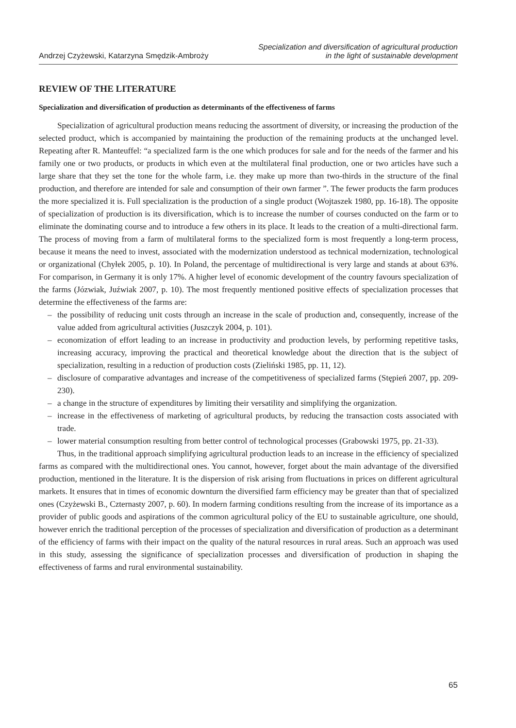Andrzej Czyżewski, Katarzyna Smędzik-Ambroży
Specialization and diversification of agricultural production
in the light of sustainable development
REVIEW OF THE LITERATURE
Specialization and diversification of production as determinants of the effectiveness of farms
Specialization of agricultural production means reducing the assortment of diversity, or increasing the production of the selected product, which is accompanied by maintaining the production of the remaining products at the unchanged level. Repeating after R. Manteuffel: “a specialized farm is the one which produces for sale and for the needs of the farmer and his family one or two products, or products in which even at the multilateral final production, one or two articles have such a large share that they set the tone for the whole farm, i.e. they make up more than two-thirds in the structure of the final production, and therefore are intended for sale and consumption of their own farmer ”. The fewer products the farm produces the more specialized it is. Full specialization is the production of a single product (Wojtaszek 1980, pp. 16-18). The opposite of specialization of production is its diversification, which is to increase the number of courses conducted on the farm or to eliminate the dominating course and to introduce a few others in its place. It leads to the creation of a multi-directional farm. The process of moving from a farm of multilateral forms to the specialized form is most frequently a long-term process, because it means the need to invest, associated with the modernization understood as technical modernization, technological or organizational (Chyłek 2005, p. 10). In Poland, the percentage of multidirectional is very large and stands at about 63%. For comparison, in Germany it is only 17%. A higher level of economic development of the country favours specialization of the farms (Józwiak, Juźwiak 2007, p. 10). The most frequently mentioned positive effects of specialization processes that determine the effectiveness of the farms are:
– the possibility of reducing unit costs through an increase in the scale of production and, consequently, increase of the value added from agricultural activities (Juszczyk 2004, p. 101).
– economization of effort leading to an increase in productivity and production levels, by performing repetitive tasks, increasing accuracy, improving the practical and theoretical knowledge about the direction that is the subject of specialization, resulting in a reduction of production costs (Zieliński 1985, pp. 11, 12).
– disclosure of comparative advantages and increase of the competitiveness of specialized farms (Stępień 2007, pp. 209-230).
– a change in the structure of expenditures by limiting their versatility and simplifying the organization.
– increase in the effectiveness of marketing of agricultural products, by reducing the transaction costs associated with trade.
– lower material consumption resulting from better control of technological processes (Grabowski 1975, pp. 21-33).
Thus, in the traditional approach simplifying agricultural production leads to an increase in the efficiency of specialized farms as compared with the multidirectional ones. You cannot, however, forget about the main advantage of the diversified production, mentioned in the literature. It is the dispersion of risk arising from fluctuations in prices on different agricultural markets. It ensures that in times of economic downturn the diversified farm efficiency may be greater than that of specialized ones (Czyżewski B., Czternasty 2007, p. 60). In modern farming conditions resulting from the increase of its importance as a provider of public goods and aspirations of the common agricultural policy of the EU to sustainable agriculture, one should, however enrich the traditional perception of the processes of specialization and diversification of production as a determinant of the efficiency of farms with their impact on the quality of the natural resources in rural areas. Such an approach was used in this study, assessing the significance of specialization processes and diversification of production in shaping the effectiveness of farms and rural environmental sustainability.
65